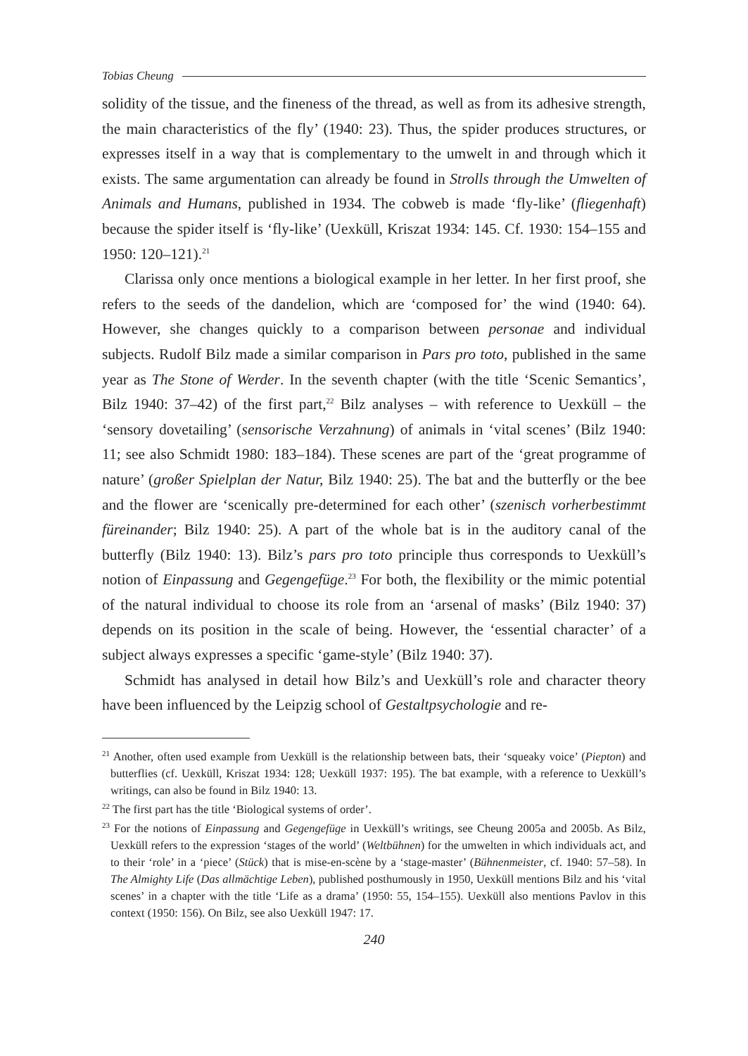Tobias Cheung
solidity of the tissue, and the fineness of the thread, as well as from its adhesive strength, the main characteristics of the fly’ (1940: 23). Thus, the spider produces structures, or expresses itself in a way that is complementary to the umwelt in and through which it exists. The same argumentation can already be found in Strolls through the Umwelten of Animals and Humans, published in 1934. The cobweb is made ‘fly-like’ (fliegenhaft) because the spider itself is ‘fly-like’ (Uexküll, Kriszat 1934: 145. Cf. 1930: 154–155 and 1950: 120–121).<sup>21</sup>
Clarissa only once mentions a biological example in her letter. In her first proof, she refers to the seeds of the dandelion, which are ‘composed for’ the wind (1940: 64). However, she changes quickly to a comparison between personae and individual subjects. Rudolf Bilz made a similar comparison in Pars pro toto, published in the same year as The Stone of Werder. In the seventh chapter (with the title ‘Scenic Semantics’, Bilz 1940: 37–42) of the first part,<sup>22</sup> Bilz analyses – with reference to Uexküll – the ‘sensory dovetailing’ (sensorische Verzahnung) of animals in ‘vital scenes’ (Bilz 1940: 11; see also Schmidt 1980: 183–184). These scenes are part of the ‘great programme of nature’ (großer Spielplan der Natur, Bilz 1940: 25). The bat and the butterfly or the bee and the flower are ‘scenically pre-determined for each other’ (szenisch vorherbestimmt füreinander; Bilz 1940: 25). A part of the whole bat is in the auditory canal of the butterfly (Bilz 1940: 13). Bilz’s pars pro toto principle thus corresponds to Uexküll’s notion of Einpassung and Gegengefüge.<sup>23</sup> For both, the flexibility or the mimic potential of the natural individual to choose its role from an ‘arsenal of masks’ (Bilz 1940: 37) depends on its position in the scale of being. However, the ‘essential character’ of a subject always expresses a specific ‘game-style’ (Bilz 1940: 37).
Schmidt has analysed in detail how Bilz’s and Uexküll’s role and character theory have been influenced by the Leipzig school of Gestaltpsychologie and re-
<sup>21</sup> Another, often used example from Uexküll is the relationship between bats, their ‘squeaky voice’ (Piepton) and butterflies (cf. Uexküll, Kriszat 1934: 128; Uexküll 1937: 195). The bat example, with a reference to Uexküll’s writings, can also be found in Bilz 1940: 13.
<sup>22</sup> The first part has the title ‘Biological systems of order’.
<sup>23</sup> For the notions of Einpassung and Gegengefüge in Uexküll’s writings, see Cheung 2005a and 2005b. As Bilz, Uexküll refers to the expression ‘stages of the world’ (Weltbühnen) for the umwelten in which individuals act, and to their ‘role’ in a ‘piece’ (Stück) that is mise-en-scène by a ‘stage-master’ (Bühnenmeister, cf. 1940: 57–58). In The Almighty Life (Das allmächtige Leben), published posthumously in 1950, Uexküll mentions Bilz and his ‘vital scenes’ in a chapter with the title ‘Life as a drama’ (1950: 55, 154–155). Uexküll also mentions Pavlov in this context (1950: 156). On Bilz, see also Uexküll 1947: 17.
240